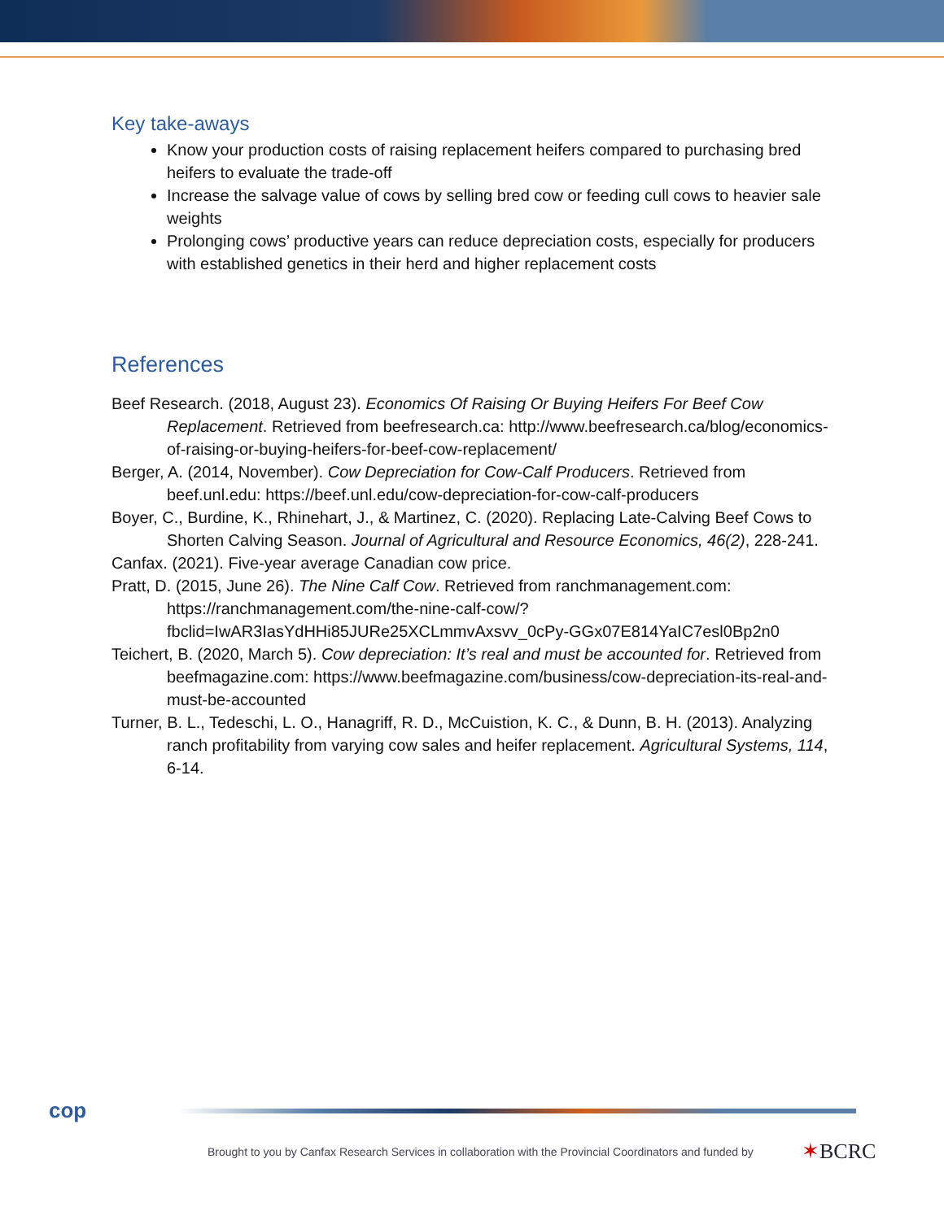Key take-aways
Know your production costs of raising replacement heifers compared to purchasing bred heifers to evaluate the trade-off
Increase the salvage value of cows by selling bred cow or feeding cull cows to heavier sale weights
Prolonging cows’ productive years can reduce depreciation costs, especially for producers with established genetics in their herd and higher replacement costs
References
Beef Research. (2018, August 23). Economics Of Raising Or Buying Heifers For Beef Cow Replacement. Retrieved from beefresearch.ca: http://www.beefresearch.ca/blog/economics-of-raising-or-buying-heifers-for-beef-cow-replacement/
Berger, A. (2014, November). Cow Depreciation for Cow-Calf Producers. Retrieved from beef.unl.edu: https://beef.unl.edu/cow-depreciation-for-cow-calf-producers
Boyer, C., Burdine, K., Rhinehart, J., & Martinez, C. (2020). Replacing Late-Calving Beef Cows to Shorten Calving Season. Journal of Agricultural and Resource Economics, 46(2), 228-241.
Canfax. (2021). Five-year average Canadian cow price.
Pratt, D. (2015, June 26). The Nine Calf Cow. Retrieved from ranchmanagement.com: https://ranchmanagement.com/the-nine-calf-cow/?fbclid=IwAR3IasYdHHi85JURe25XCLmmvAxsvv_0cPy-GGx07E814YaIC7esl0Bp2n0
Teichert, B. (2020, March 5). Cow depreciation: It’s real and must be accounted for. Retrieved from beefmagazine.com: https://www.beefmagazine.com/business/cow-depreciation-its-real-and-must-be-accounted
Turner, B. L., Tedeschi, L. O., Hanagriff, R. D., McCuistion, K. C., & Dunn, B. H. (2013). Analyzing ranch profitability from varying cow sales and heifer replacement. Agricultural Systems, 114, 6-14.
cop
Brought to you by Canfax Research Services in collaboration with the Provincial Coordinators and funded by
✶BCRC